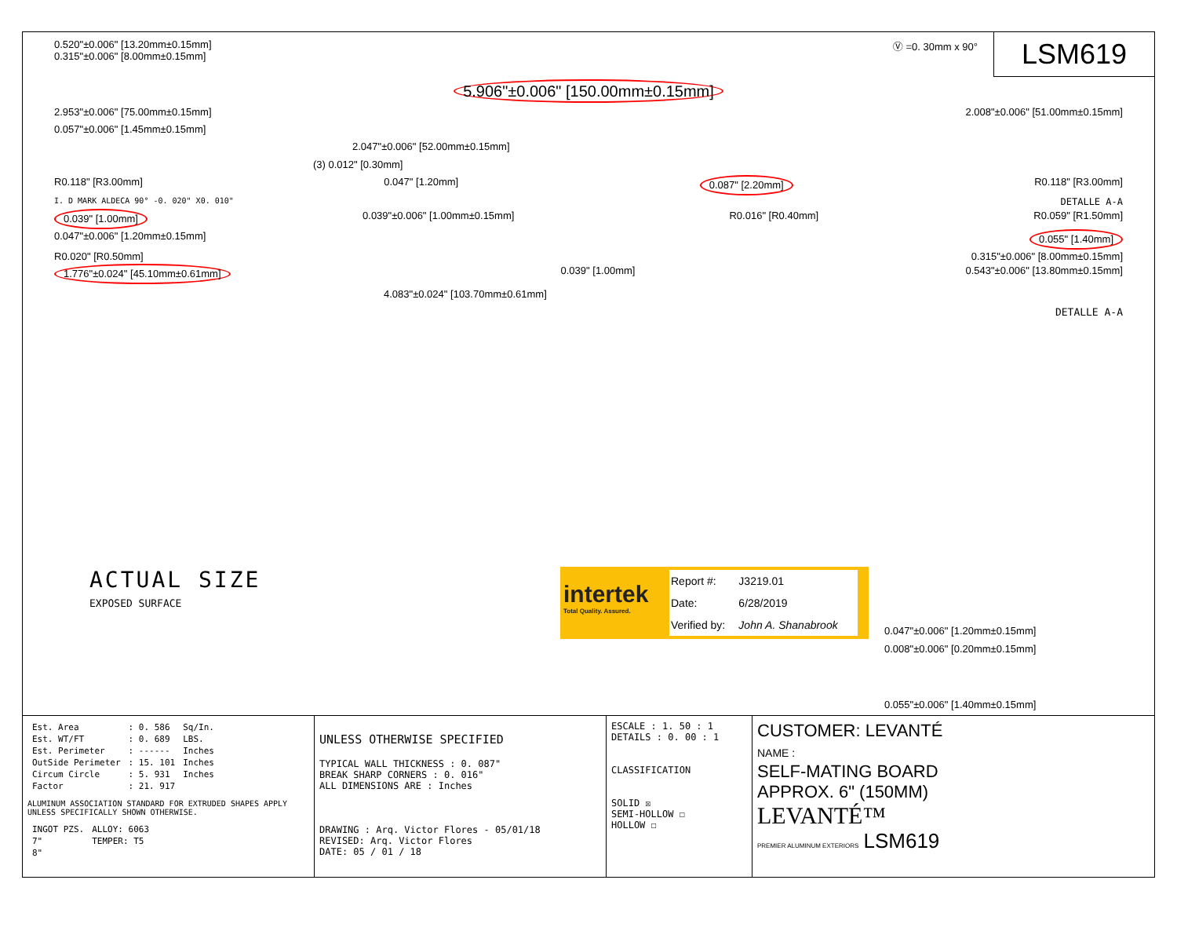0.520"±0.006" [13.20mm±0.15mm]
0.315"±0.006" [8.00mm±0.15mm]
Ⓥ =0. 30mm x 90°
LSM619
5.906"±0.006" [150.00mm±0.15mm]
2.953"±0.006" [75.00mm±0.15mm] 2.008"±0.006" [51.00mm±0.15mm]
0.057"±0.006" [1.45mm±0.15mm]
2.047"±0.006" [52.00mm±0.15mm]
(3) 0.012" [0.30mm]
R0.118" [R3.00mm] 0.047" [1.20mm] 0.087" [2.20mm] R0.118" [R3.00mm]
I. D MARK ALDECA 90° -0. 020" X0. 010" DETALLE A-A
0.039" [1.00mm] 0.039"±0.006" [1.00mm±0.15mm] R0.016" [R0.40mm] R0.059" [R1.50mm]
0.047"±0.006" [1.20mm±0.15mm] 0.055" [1.40mm]
R0.020" [R0.50mm] 0.315"±0.006" [8.00mm±0.15mm]
1.776"±0.024" [45.10mm±0.61mm] 0.039" [1.00mm] 0.543"±0.006" [13.80mm±0.15mm]
4.083"±0.024" [103.70mm±0.61mm]
DETALLE A-A
ACTUAL SIZE
EXPOSED SURFACE
intertek
Total Quality. Assured.
| Report #: | J3219.01 |
| Date: | 6/28/2019 |
| Verified by: | John A. Shanabrook |
0.047"±0.006" [1.20mm±0.15mm]
0.008"±0.006" [0.20mm±0.15mm]
0.055"±0.006" [1.40mm±0.15mm]
| Est. Area | : 0. 586 | Sq/In. |
| Est. WT/FT | : 0. 689 | LBS. |
| Est. Perimeter | : ------ | Inches |
| OutSide Perimeter | : 15. 101 | Inches |
| Circum Circle | : 5. 931 | Inches |
| Factor | : 21. 917 | |
ALUMINUM ASSOCIATION STANDARD FOR EXTRUDED SHAPES APPLY UNLESS SPECIFICALLY SHOWN OTHERWISE.
| INGOT PZS. | ALLOY: 6063 |
| 7" | TEMPER: T5 |
| 8" | |
UNLESS OTHERWISE SPECIFIED
TYPICAL WALL THICKNESS : 0. 087"
BREAK SHARP CORNERS : 0. 016"
ALL DIMENSIONS ARE : Inches
DRAWING : Arq. Victor Flores - 05/01/18
REVISED: Arq. Victor Flores
DATE: 05 / 01 / 18
ESCALE : 1. 50 : 1
DETAILS : 0. 00 : 1
CLASSIFICATION
SOLID ☒
SEMI-HOLLOW ☐
HOLLOW ☐
CUSTOMER: LEVANTÉ
NAME :
SELF-MATING BOARD
APPROX. 6" (150MM)
LEVANTÉ™
PREMIER ALUMINUM EXTERIORS LSM619